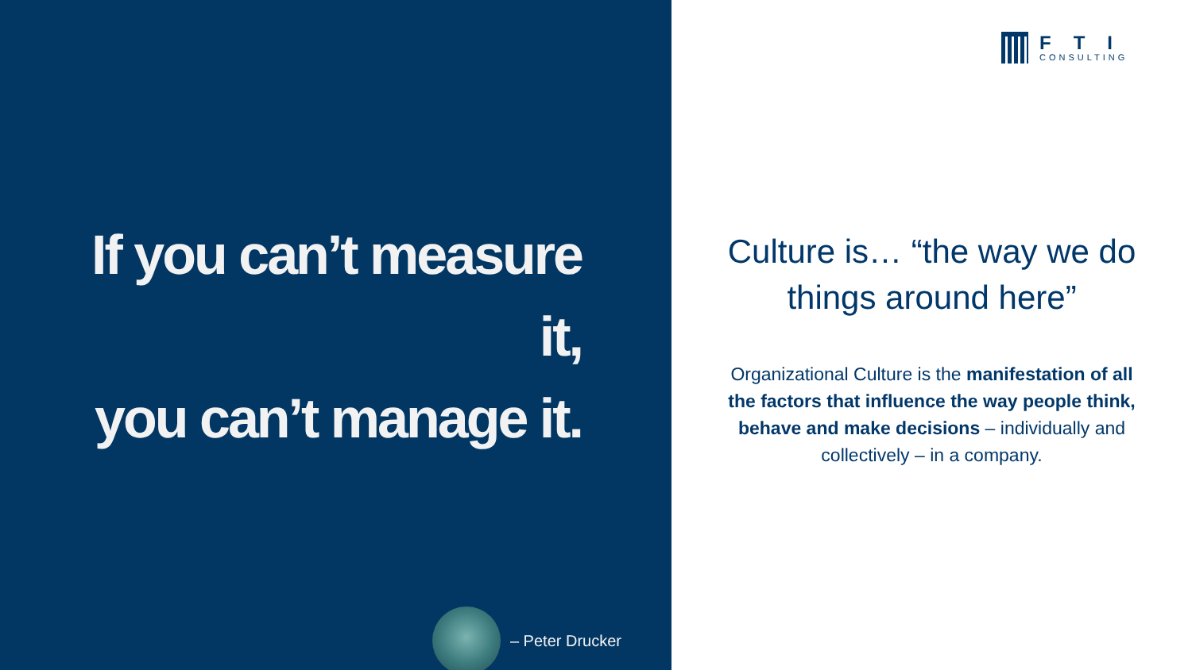If you can’t measure it,
you can’t manage it.
– Peter Drucker
FTI
CONSULTING
Culture is… “the way we do things around here”
Organizational Culture is the manifestation of all the factors that influence the way people think, behave and make decisions – individually and collectively – in a company.